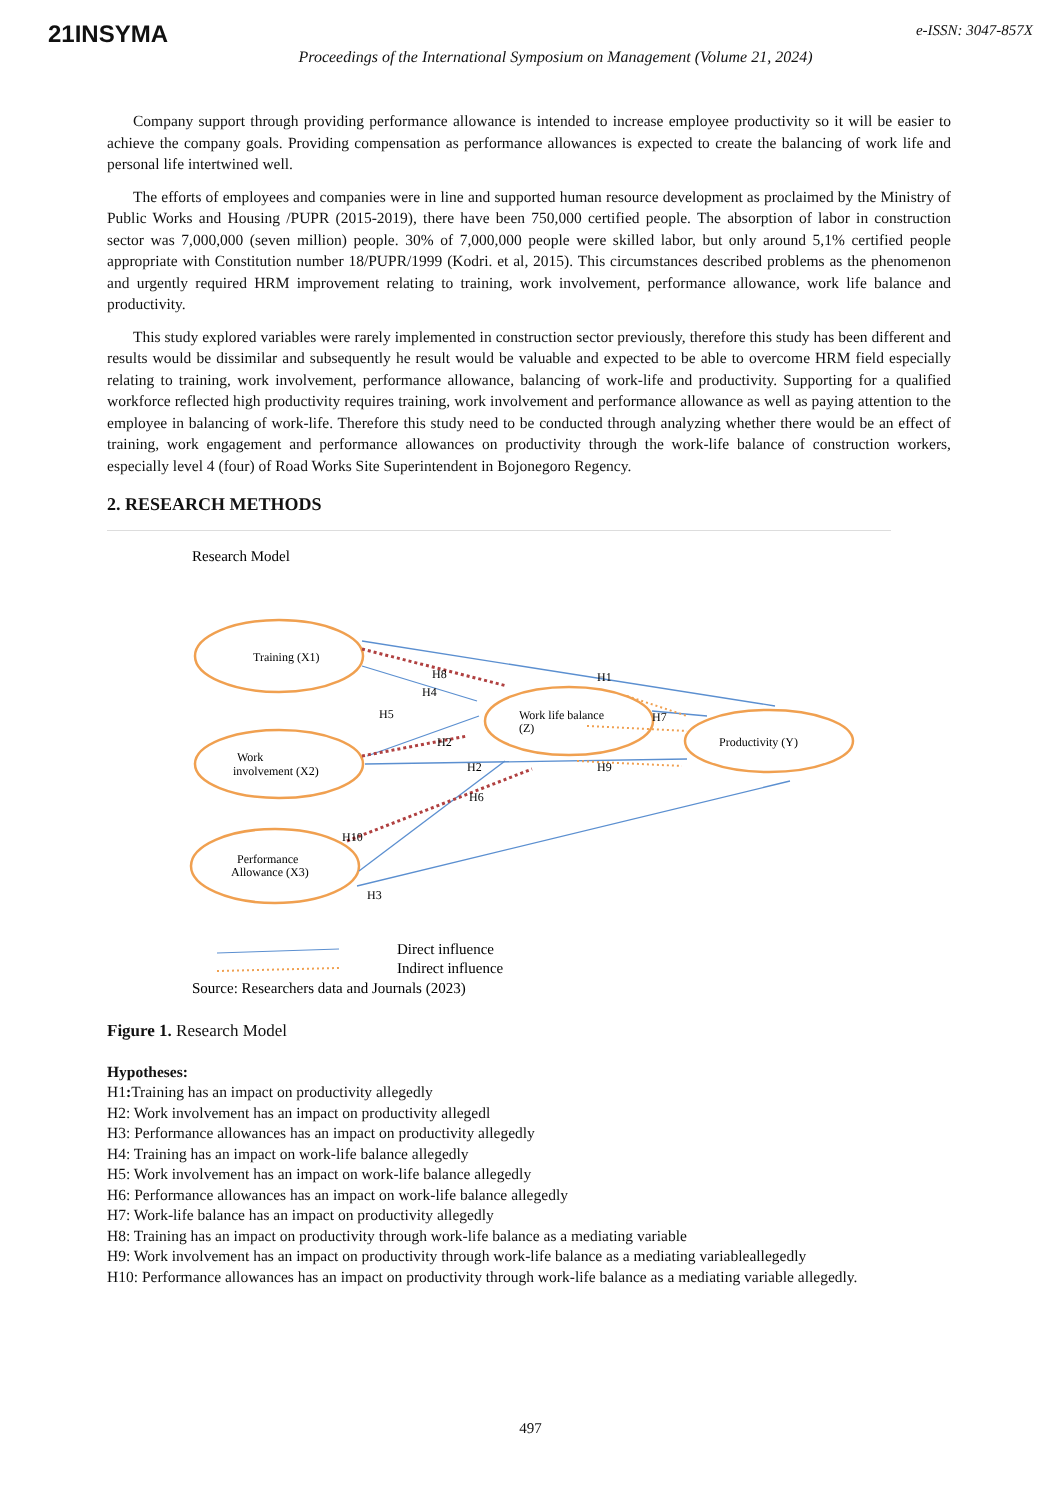21INSYMA e-ISSN: 3047-857X
Proceedings of the International Symposium on Management (Volume 21, 2024)
Company support through providing performance allowance is intended to increase employee productivity so it will be easier to achieve the company goals. Providing compensation as performance allowances is expected to create the balancing of work life and personal life intertwined well.
The efforts of employees and companies were in line and supported human resource development as proclaimed by the Ministry of Public Works and Housing /PUPR (2015-2019), there have been 750,000 certified people. The absorption of labor in construction sector was 7,000,000 (seven million) people. 30% of 7,000,000 people were skilled labor, but only around 5,1% certified people appropriate with Constitution number 18/PUPR/1999 (Kodri. et al, 2015). This circumstances described problems as the phenomenon and urgently required HRM improvement relating to training, work involvement, performance allowance, work life balance and productivity.
This study explored variables were rarely implemented in construction sector previously, therefore this study has been different and results would be dissimilar and subsequently he result would be valuable and expected to be able to overcome HRM field especially relating to training, work involvement, performance allowance, balancing of work-life and productivity. Supporting for a qualified workforce reflected high productivity requires training, work involvement and performance allowance as well as paying attention to the employee in balancing of work-life. Therefore this study need to be conducted through analyzing whether there would be an effect of training, work engagement and performance allowances on productivity through the work-life balance of construction workers, especially level 4 (four) of Road Works Site Superintendent in Bojonegoro Regency.
2. RESEARCH METHODS
Research Model
Training (X1)
Work
involvement (X2)
Performance
Allowance (X3)
Work life balance
(Z)
Productivity (Y)
H1
H8
H4
H5
H2
H2
H7
H9
H6
H10
H3
Direct influence
Indirect influence
Source: Researchers data and Journals (2023)
Figure 1. Research Model
Hypotheses:
H1: Training has an impact on productivity allegedly
H2: Work involvement has an impact on productivity allegedl
H3: Performance allowances has an impact on productivity allegedly
H4: Training has an impact on work-life balance allegedly
H5: Work involvement has an impact on work-life balance allegedly
H6: Performance allowances has an impact on work-life balance allegedly
H7: Work-life balance has an impact on productivity allegedly
H8: Training has an impact on productivity through work-life balance as a mediating variable
H9: Work involvement has an impact on productivity through work-life balance as a mediating variableallegedly
H10: Performance allowances has an impact on productivity through work-life balance as a mediating variable allegedly.
497